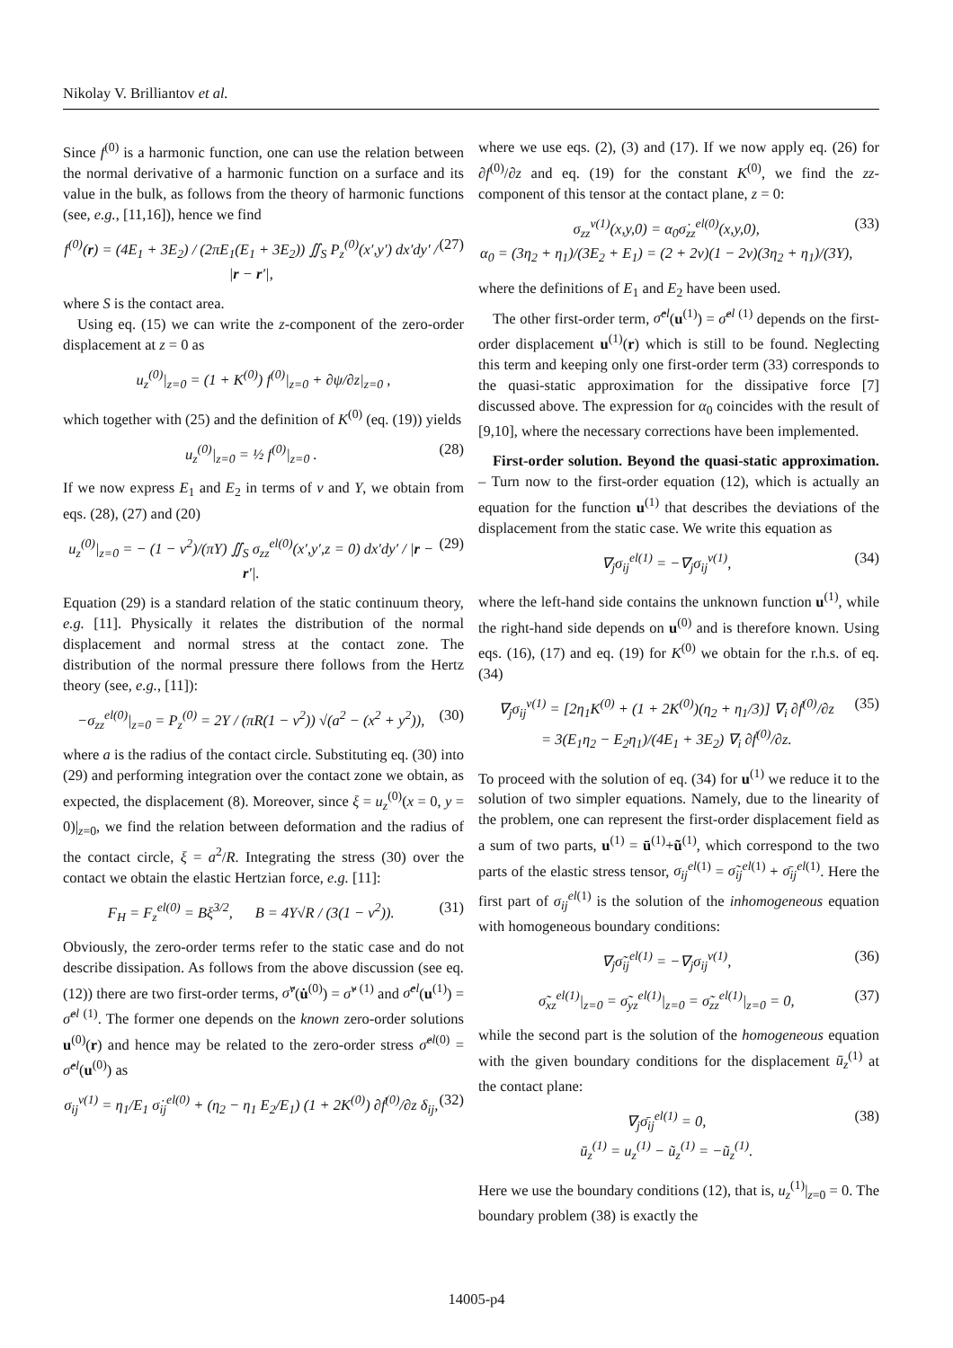Nikolay V. Brilliantov et al.
Since f<sup>(0)</sup> is a harmonic function, one can use the relation between the normal derivative of a harmonic function on a surface and its value in the bulk, as follows from the theory of harmonic functions (see, e.g., [11,16]), hence we find
f<sup>(0)</sup>(r) = (4E<sub>1</sub> + 3E<sub>2</sub>) / (2πE<sub>1</sub>(E<sub>1</sub> + 3E<sub>2</sub>)) ∬<sub>S</sub> P<sub>z</sub><sup>(0)</sup>(x′,y′) dx′dy′ / |r − r′|, (27)
where S is the contact area.
Using eq. (15) we can write the z-component of the zero-order displacement at z = 0 as
u<sub>z</sub><sup>(0)</sup>|<sub>z=0</sub> = (1 + K<sup>(0)</sup>) f<sup>(0)</sup>|<sub>z=0</sub> + ∂ψ/∂z|<sub>z=0</sub> ,
which together with (25) and the definition of K<sup>(0)</sup> (eq. (19)) yields
u<sub>z</sub><sup>(0)</sup>|<sub>z=0</sub> = ½ f<sup>(0)</sup>|<sub>z=0</sub> . (28)
If we now express E<sub>1</sub> and E<sub>2</sub> in terms of ν and Y, we obtain from eqs. (28), (27) and (20)
u<sub>z</sub><sup>(0)</sup>|<sub>z=0</sub> = − (1 − ν<sup>2</sup>)/(πY) ∬<sub>S</sub> σ<sub>zz</sub><sup>el(0)</sup>(x′,y′,z = 0) dx′dy′ / |r − r′|. (29)
Equation (29) is a standard relation of the static continuum theory, e.g. [11]. Physically it relates the distribution of the normal displacement and normal stress at the contact zone. The distribution of the normal pressure there follows from the Hertz theory (see, e.g., [11]):
−σ<sub>zz</sub><sup>el(0)</sup>|<sub>z=0</sub> = P<sub>z</sub><sup>(0)</sup> = 2Y / (πR(1 − ν<sup>2</sup>)) √(a<sup>2</sup> − (x<sup>2</sup> + y<sup>2</sup>)), (30)
where a is the radius of the contact circle. Substituting eq. (30) into (29) and performing integration over the contact zone we obtain, as expected, the displacement (8). Moreover, since ξ = u<sub>z</sub><sup>(0)</sup>(x = 0, y = 0)|<sub>z=0</sub>, we find the relation between deformation and the radius of the contact circle, ξ = a<sup>2</sup>/R. Integrating the stress (30) over the contact we obtain the elastic Hertzian force, e.g. [11]:
F<sub>H</sub> = F<sub>z</sub><sup>el(0)</sup> = Bξ<sup>3/2</sup>, B = 4Y√R / (3(1 − ν<sup>2</sup>)). (31)
Obviously, the zero-order terms refer to the static case and do not describe dissipation. As follows from the above discussion (see eq. (12)) there are two first-order terms, σ̂<sup>v</sup>(u̇<sup>(0)</sup>) = σ̂<sup>v (1)</sup> and σ̂<sup>el</sup>(u<sup>(1)</sup>) = σ̂<sup>el (1)</sup>. The former one depends on the known zero-order solutions u<sup>(0)</sup>(r) and hence may be related to the zero-order stress σ̂<sup>el(0)</sup> = σ̂<sup>el</sup>(u<sup>(0)</sup>) as
σ<sub>ij</sub><sup>v(1)</sup> = η<sub>1</sub>/E<sub>1</sub> σ̇<sub>ij</sub><sup>el(0)</sup> + (η<sub>2</sub> − η<sub>1</sub> E<sub>2</sub>/E<sub>1</sub>) (1 + 2K<sup>(0)</sup>) ∂ḟ<sup>(0)</sup>/∂z δ<sub>ij</sub>, (32)
where we use eqs. (2), (3) and (17). If we now apply eq. (26) for ∂f<sup>(0)</sup>/∂z and eq. (19) for the constant K<sup>(0)</sup>, we find the zz-component of this tensor at the contact plane, z = 0:
σ<sub>zz</sub><sup>v(1)</sup>(x,y,0) = α<sub>0</sub>σ̇<sub>zz</sub><sup>el(0)</sup>(x,y,0),
α<sub>0</sub> = (3η<sub>2</sub> + η<sub>1</sub>)/(3E<sub>2</sub> + E<sub>1</sub>) = (2 + 2ν)(1 − 2ν)(3η<sub>2</sub> + η<sub>1</sub>)/(3Y), (33)
where the definitions of E<sub>1</sub> and E<sub>2</sub> have been used.
The other first-order term, σ̂<sup>el</sup>(u<sup>(1)</sup>) = σ̂<sup>el (1)</sup> depends on the first-order displacement u<sup>(1)</sup>(r) which is still to be found. Neglecting this term and keeping only one first-order term (33) corresponds to the quasi-static approximation for the dissipative force [7] discussed above. The expression for α<sub>0</sub> coincides with the result of [9,10], where the necessary corrections have been implemented.
First-order solution. Beyond the quasi-static approximation. – Turn now to the first-order equation (12), which is actually an equation for the function u<sup>(1)</sup> that describes the deviations of the displacement from the static case. We write this equation as
∇<sub>j</sub>σ<sub>ij</sub><sup>el(1)</sup> = −∇<sub>j</sub>σ<sub>ij</sub><sup>v(1)</sup>, (34)
where the left-hand side contains the unknown function u<sup>(1)</sup>, while the right-hand side depends on u<sup>(0)</sup> and is therefore known. Using eqs. (16), (17) and eq. (19) for K<sup>(0)</sup> we obtain for the r.h.s. of eq. (34)
∇<sub>j</sub>σ<sub>ij</sub><sup>v(1)</sup> = [2η<sub>1</sub>K<sup>(0)</sup> + (1 + 2K<sup>(0)</sup>)(η<sub>2</sub> + η<sub>1</sub>/3)] ∇<sub>i</sub> ∂ḟ<sup>(0)</sup>/∂z
= 3(E<sub>1</sub>η<sub>2</sub> − E<sub>2</sub>η<sub>1</sub>)/(4E<sub>1</sub> + 3E<sub>2</sub>) ∇<sub>i</sub> ∂ḟ<sup>(0)</sup>/∂z. (35)
To proceed with the solution of eq. (34) for u<sup>(1)</sup> we reduce it to the solution of two simpler equations. Namely, due to the linearity of the problem, one can represent the first-order displacement field as a sum of two parts, u<sup>(1)</sup> = ū<sup>(1)</sup>+ũ<sup>(1)</sup>, which correspond to the two parts of the elastic stress tensor, σ<sub>ij</sub><sup>el(1)</sup> = σ̃<sub>ij</sub><sup>el(1)</sup> + σ̄<sub>ij</sub><sup>el(1)</sup>. Here the first part of σ<sub>ij</sub><sup>el(1)</sup> is the solution of the inhomogeneous equation with homogeneous boundary conditions:
∇<sub>j</sub>σ̃<sub>ij</sub><sup>el(1)</sup> = −∇<sub>j</sub>σ<sub>ij</sub><sup>v(1)</sup>, (36)
σ̃<sub>xz</sub><sup>el(1)</sup>|<sub>z=0</sub> = σ̃<sub>yz</sub><sup>el(1)</sup>|<sub>z=0</sub> = σ̃<sub>zz</sub><sup>el(1)</sup>|<sub>z=0</sub> = 0, (37)
while the second part is the solution of the homogeneous equation with the given boundary conditions for the displacement ū<sub>z</sub><sup>(1)</sup> at the contact plane:
∇<sub>j</sub>σ̄<sub>ij</sub><sup>el(1)</sup> = 0,
ū<sub>z</sub><sup>(1)</sup> = u<sub>z</sub><sup>(1)</sup> − ũ<sub>z</sub><sup>(1)</sup> = −ũ<sub>z</sub><sup>(1)</sup>. (38)
Here we use the boundary conditions (12), that is, u<sub>z</sub><sup>(1)</sup>|<sub>z=0</sub> = 0. The boundary problem (38) is exactly the
14005-p4